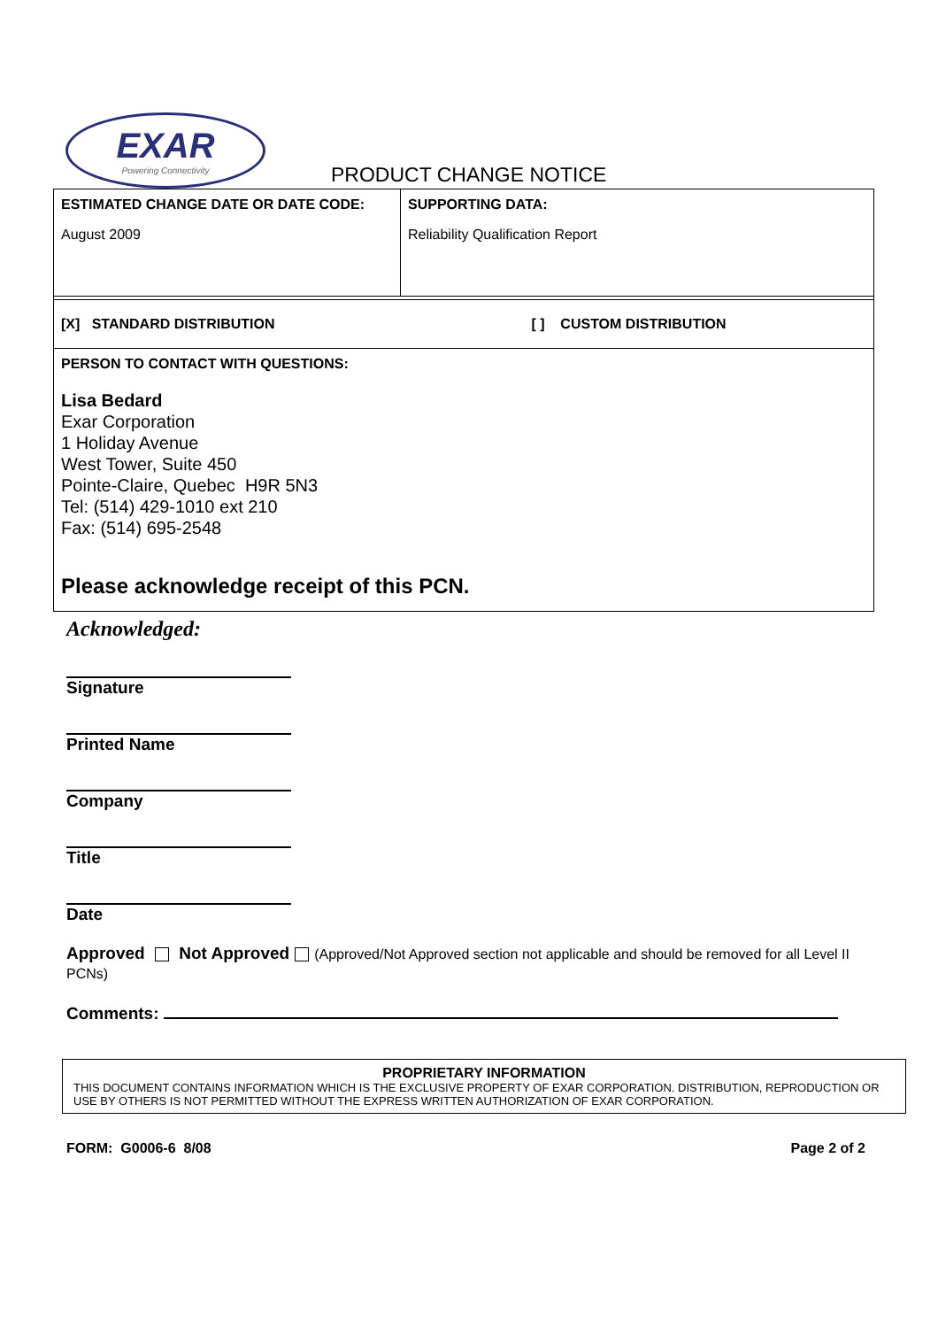EXAR
Powering Connectivity
PRODUCT CHANGE NOTICE
| ESTIMATED CHANGE DATE OR DATE CODE: August 2009 | SUPPORTING DATA: Reliability Qualification Report |
| [X] STANDARD DISTRIBUTION [ ] CUSTOM DISTRIBUTION | |
| PERSON TO CONTACT WITH QUESTIONS: Lisa Bedard Exar Corporation 1 Holiday Avenue West Tower, Suite 450 Pointe-Claire, Quebec H9R 5N3 Tel: (514) 429-1010 ext 210 Fax: (514) 695-2548 Please acknowledge receipt of this PCN. | |
Acknowledged:
Signature
Printed Name
Company
Title
Date
Approved Not Approved (Approved/Not Approved section not applicable and should be removed for all Level II PCNs)
Comments:
PROPRIETARY INFORMATION
THIS DOCUMENT CONTAINS INFORMATION WHICH IS THE EXCLUSIVE PROPERTY OF EXAR CORPORATION. DISTRIBUTION, REPRODUCTION OR USE BY OTHERS IS NOT PERMITTED WITHOUT THE EXPRESS WRITTEN AUTHORIZATION OF EXAR CORPORATION.
FORM: G0006-6 8/08 Page 2 of 2